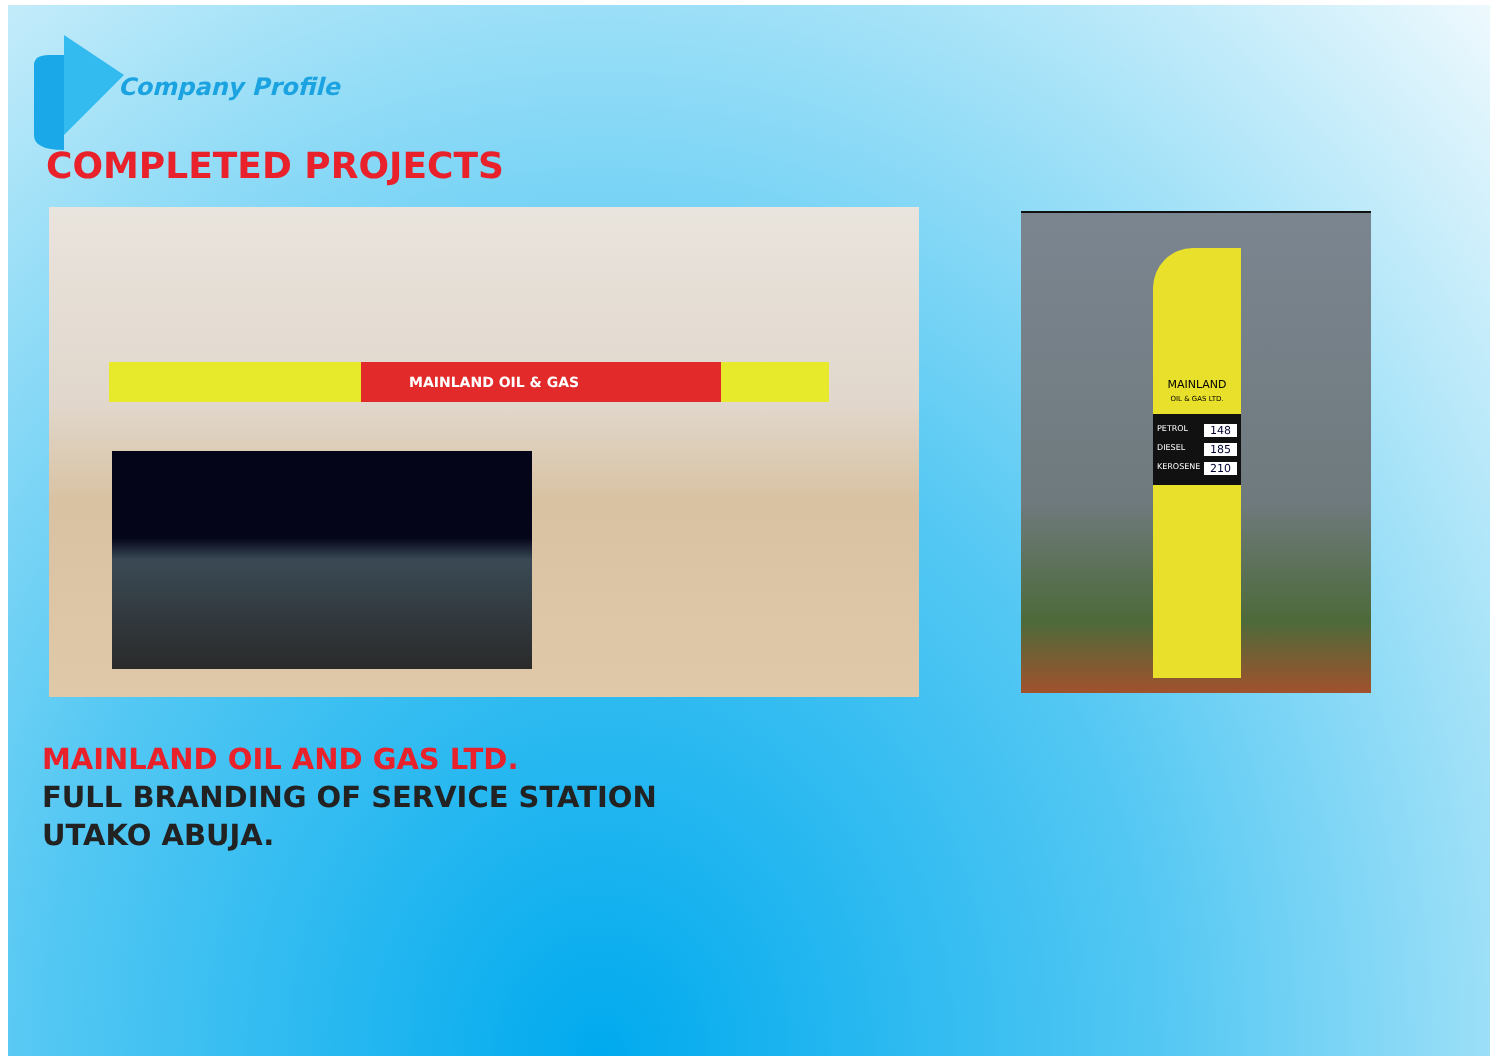Company Profile
COMPLETED PROJECTS
MAINLAND OIL & GAS
MAINLAND
OIL & GAS LTD.
PETROL 148
DIESEL 185
KEROSENE 210
MAINLAND OIL AND GAS LTD.
FULL BRANDING OF SERVICE STATION
UTAKO ABUJA.